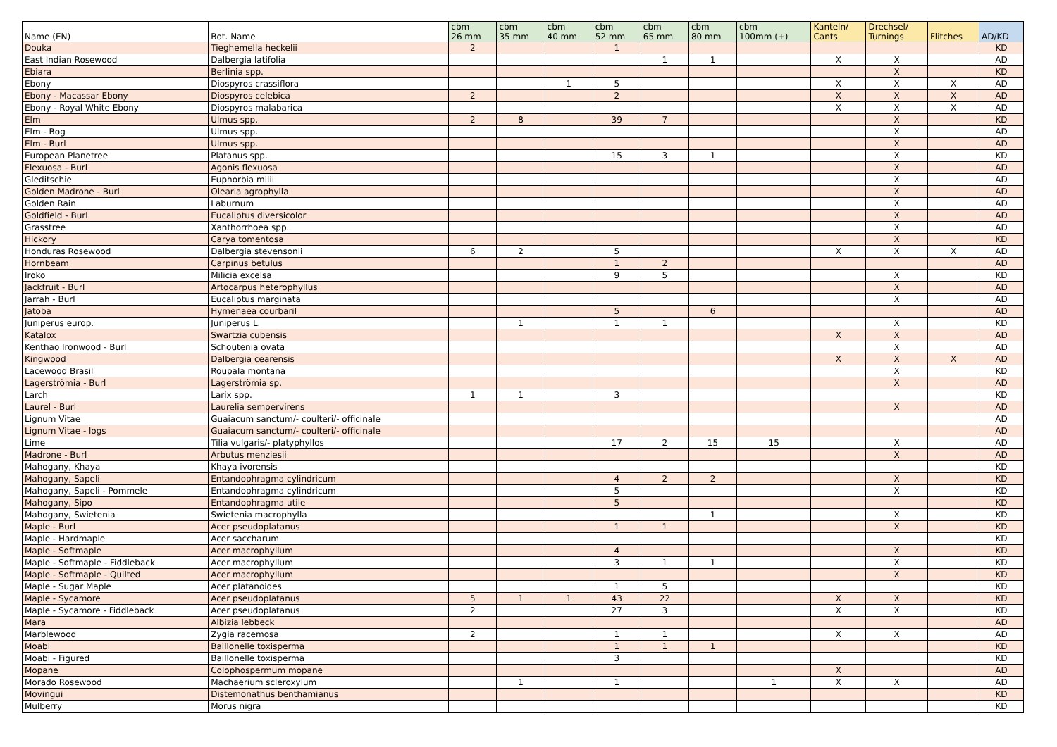| Name (EN) | Bot. Name | cbm 26 mm | cbm 35 mm | cbm 40 mm | cbm 52 mm | cbm 65 mm | cbm 80 mm | cbm 100mm (+) | Kanteln/ Cants | Drechsel/ Turnings | Flitches | AD/KD |
| --- | --- | --- | --- | --- | --- | --- | --- | --- | --- | --- | --- | --- |
| Douka | Tieghemella heckelii | 2 | | | 1 | | | | | | | KD |
| East Indian Rosewood | Dalbergia latifolia | | | | | 1 | 1 | | X | X | | AD |
| Ebiara | Berlinia spp. | | | | | | | | | X | | KD |
| Ebony | Diospyros crassiflora | | | 1 | 5 | | | | X | X | X | AD |
| Ebony - Macassar Ebony | Diospyros celebica | 2 | | | 2 | | | | X | X | X | AD |
| Ebony - Royal White Ebony | Diospyros malabarica | | | | | | | | X | X | X | AD |
| Elm | Ulmus spp. | 2 | 8 | | 39 | 7 | | | | X | | KD |
| Elm - Bog | Ulmus spp. | | | | | | | | | X | | AD |
| Elm - Burl | Ulmus spp. | | | | | | | | | X | | AD |
| European Planetree | Platanus spp. | | | | 15 | 3 | 1 | | | X | | KD |
| Flexuosa - Burl | Agonis flexuosa | | | | | | | | | X | | AD |
| Gleditschie | Euphorbia milii | | | | | | | | | X | | AD |
| Golden Madrone - Burl | Olearia agrophylla | | | | | | | | | X | | AD |
| Golden Rain | Laburnum | | | | | | | | | X | | AD |
| Goldfield - Burl | Eucaliptus diversicolor | | | | | | | | | X | | AD |
| Grasstree | Xanthorrhoea spp. | | | | | | | | | X | | AD |
| Hickory | Carya tomentosa | | | | | | | | | X | | KD |
| Honduras Rosewood | Dalbergia stevensonii | 6 | 2 | | 5 | | | | X | X | X | AD |
| Hornbeam | Carpinus betulus | | | | 1 | 2 | | | | | | AD |
| Iroko | Milicia excelsa | | | | 9 | 5 | | | | X | | KD |
| Jackfruit - Burl | Artocarpus heterophyllus | | | | | | | | | X | | AD |
| Jarrah - Burl | Eucaliptus marginata | | | | | | | | | X | | AD |
| Jatoba | Hymenaea courbaril | | | | 5 | | 6 | | | | | AD |
| Juniperus europ. | Juniperus L. | | 1 | | 1 | 1 | | | | X | | KD |
| Katalox | Swartzia cubensis | | | | | | | | X | X | | AD |
| Kenthao Ironwood - Burl | Schoutenia ovata | | | | | | | | | X | | AD |
| Kingwood | Dalbergia cearensis | | | | | | | | X | X | X | AD |
| Lacewood Brasil | Roupala montana | | | | | | | | | X | | KD |
| Lagerströmia - Burl | Lagerströmia sp. | | | | | | | | | X | | AD |
| Larch | Larix spp. | 1 | 1 | | 3 | | | | | | | KD |
| Laurel - Burl | Laurelia sempervirens | | | | | | | | | X | | AD |
| Lignum Vitae | Guaiacum sanctum/- coulteri/- officinale | | | | | | | | | | | AD |
| Lignum Vitae - logs | Guaiacum sanctum/- coulteri/- officinale | | | | | | | | | | | AD |
| Lime | Tilia vulgaris/- platyphyllos | | | | 17 | 2 | 15 | 15 | | X | | AD |
| Madrone - Burl | Arbutus menziesii | | | | | | | | | X | | AD |
| Mahogany, Khaya | Khaya ivorensis | | | | | | | | | | | KD |
| Mahogany, Sapeli | Entandophragma cylindricum | | | | 4 | 2 | 2 | | | X | | KD |
| Mahogany, Sapeli - Pommele | Entandophragma cylindricum | | | | 5 | | | | | X | | KD |
| Mahogany, Sipo | Entandophragma utile | | | | 5 | | | | | | | KD |
| Mahogany, Swietenia | Swietenia macrophylla | | | | | | 1 | | | X | | KD |
| Maple - Burl | Acer pseudoplatanus | | | | 1 | 1 | | | | X | | KD |
| Maple - Hardmaple | Acer saccharum | | | | | | | | | | | KD |
| Maple - Softmaple | Acer macrophyllum | | | | 4 | | | | | X | | KD |
| Maple - Softmaple - Fiddleback | Acer macrophyllum | | | | 3 | 1 | 1 | | | X | | KD |
| Maple - Softmaple - Quilted | Acer macrophyllum | | | | | | | | | X | | KD |
| Maple - Sugar Maple | Acer platanoides | | | | 1 | 5 | | | | | | KD |
| Maple - Sycamore | Acer pseudoplatanus | 5 | 1 | 1 | 43 | 22 | | | X | X | | KD |
| Maple - Sycamore - Fiddleback | Acer pseudoplatanus | 2 | | | 27 | 3 | | | X | X | | KD |
| Mara | Albizia lebbeck | | | | | | | | | | | AD |
| Marblewood | Zygia racemosa | 2 | | | 1 | 1 | | | X | X | | AD |
| Moabi | Baillonelle toxisperma | | | | 1 | 1 | 1 | | | | | KD |
| Moabi - Figured | Baillonelle toxisperma | | | | 3 | | | | | | | KD |
| Mopane | Colophospermum mopane | | | | | | | | X | | | AD |
| Morado Rosewood | Machaerium scleroxylum | | 1 | | 1 | | | 1 | X | X | | AD |
| Movingui | Distemonathus benthamianus | | | | | | | | | | | KD |
| Mulberry | Morus nigra | | | | | | | | | | | KD |